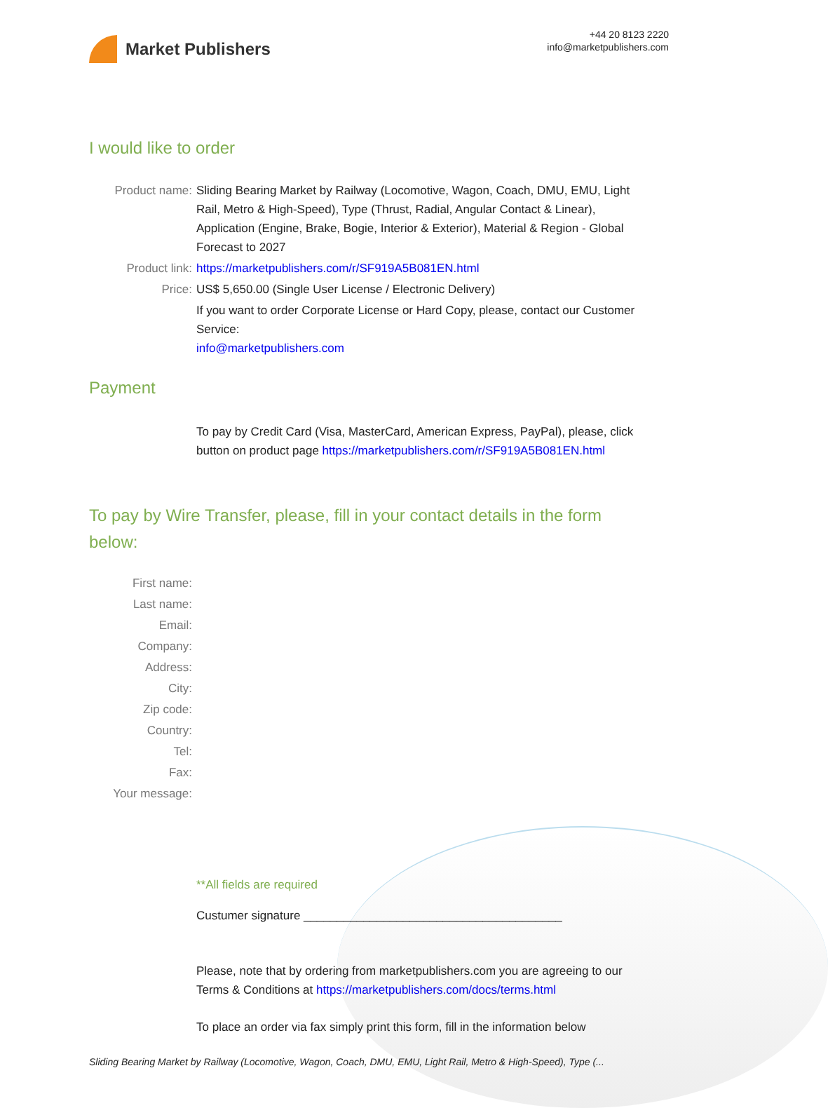Market Publishers
+44 20 8123 2220
info@marketpublishers.com
I would like to order
Product name: Sliding Bearing Market by Railway (Locomotive, Wagon, Coach, DMU, EMU, Light Rail, Metro & High-Speed), Type (Thrust, Radial, Angular Contact & Linear), Application (Engine, Brake, Bogie, Interior & Exterior), Material & Region - Global Forecast to 2027
Product link: https://marketpublishers.com/r/SF919A5B081EN.html
Price: US$ 5,650.00 (Single User License / Electronic Delivery)
If you want to order Corporate License or Hard Copy, please, contact our Customer Service:
info@marketpublishers.com
Payment
To pay by Credit Card (Visa, MasterCard, American Express, PayPal), please, click button on product page https://marketpublishers.com/r/SF919A5B081EN.html
To pay by Wire Transfer, please, fill in your contact details in the form below:
First name:
Last name:
Email:
Company:
Address:
City:
Zip code:
Country:
Tel:
Fax:
Your message:
**All fields are required
Custumer signature _______________________________________
Please, note that by ordering from marketpublishers.com you are agreeing to our Terms & Conditions at https://marketpublishers.com/docs/terms.html
To place an order via fax simply print this form, fill in the information below
Sliding Bearing Market by Railway (Locomotive, Wagon, Coach, DMU, EMU, Light Rail, Metro & High-Speed), Type (...